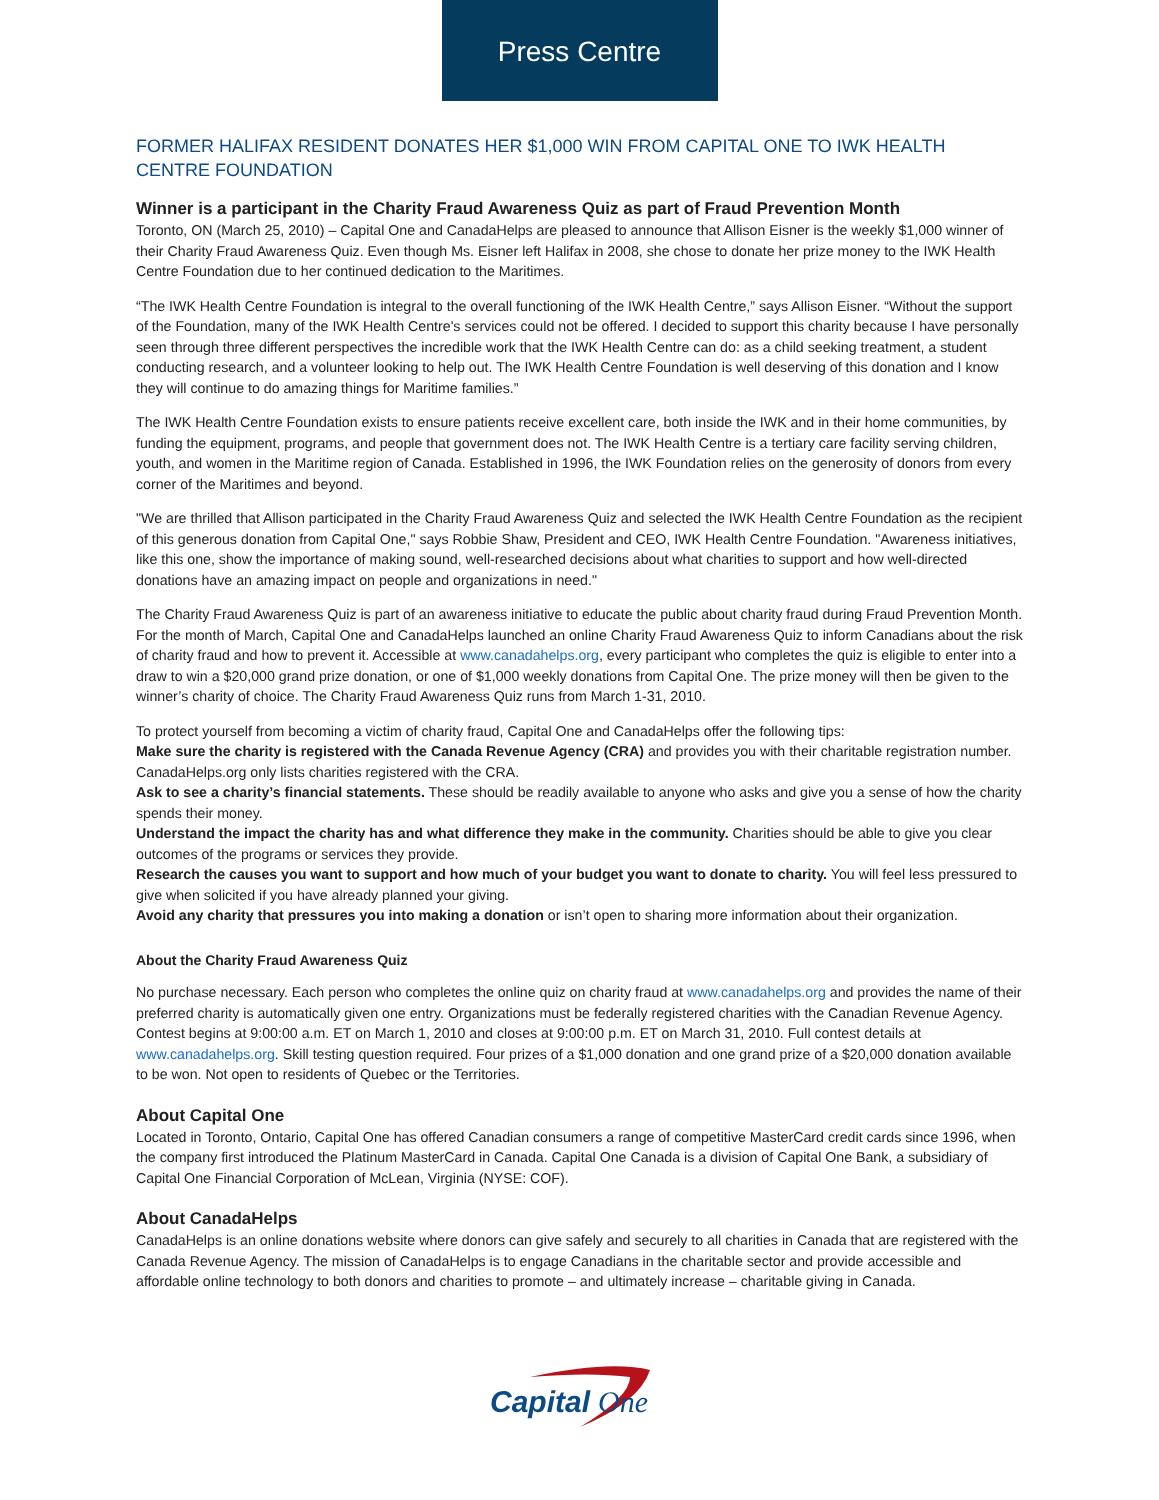Press Centre
FORMER HALIFAX RESIDENT DONATES HER $1,000 WIN FROM CAPITAL ONE TO IWK HEALTH CENTRE FOUNDATION
Winner is a participant in the Charity Fraud Awareness Quiz as part of Fraud Prevention Month
Toronto, ON (March 25, 2010) – Capital One and CanadaHelps are pleased to announce that Allison Eisner is the weekly $1,000 winner of their Charity Fraud Awareness Quiz. Even though Ms. Eisner left Halifax in 2008, she chose to donate her prize money to the IWK Health Centre Foundation due to her continued dedication to the Maritimes.
“The IWK Health Centre Foundation is integral to the overall functioning of the IWK Health Centre,” says Allison Eisner. “Without the support of the Foundation, many of the IWK Health Centre's services could not be offered. I decided to support this charity because I have personally seen through three different perspectives the incredible work that the IWK Health Centre can do: as a child seeking treatment, a student conducting research, and a volunteer looking to help out. The IWK Health Centre Foundation is well deserving of this donation and I know they will continue to do amazing things for Maritime families.”
The IWK Health Centre Foundation exists to ensure patients receive excellent care, both inside the IWK and in their home communities, by funding the equipment, programs, and people that government does not. The IWK Health Centre is a tertiary care facility serving children, youth, and women in the Maritime region of Canada. Established in 1996, the IWK Foundation relies on the generosity of donors from every corner of the Maritimes and beyond.
"We are thrilled that Allison participated in the Charity Fraud Awareness Quiz and selected the IWK Health Centre Foundation as the recipient of this generous donation from Capital One," says Robbie Shaw, President and CEO, IWK Health Centre Foundation. "Awareness initiatives, like this one, show the importance of making sound, well-researched decisions about what charities to support and how well-directed donations have an amazing impact on people and organizations in need."
The Charity Fraud Awareness Quiz is part of an awareness initiative to educate the public about charity fraud during Fraud Prevention Month. For the month of March, Capital One and CanadaHelps launched an online Charity Fraud Awareness Quiz to inform Canadians about the risk of charity fraud and how to prevent it. Accessible at www.canadahelps.org, every participant who completes the quiz is eligible to enter into a draw to win a $20,000 grand prize donation, or one of $1,000 weekly donations from Capital One. The prize money will then be given to the winner’s charity of choice. The Charity Fraud Awareness Quiz runs from March 1-31, 2010.
To protect yourself from becoming a victim of charity fraud, Capital One and CanadaHelps offer the following tips:
Make sure the charity is registered with the Canada Revenue Agency (CRA) and provides you with their charitable registration number. CanadaHelps.org only lists charities registered with the CRA.
Ask to see a charity’s financial statements. These should be readily available to anyone who asks and give you a sense of how the charity spends their money.
Understand the impact the charity has and what difference they make in the community. Charities should be able to give you clear outcomes of the programs or services they provide.
Research the causes you want to support and how much of your budget you want to donate to charity. You will feel less pressured to give when solicited if you have already planned your giving.
Avoid any charity that pressures you into making a donation or isn’t open to sharing more information about their organization.
About the Charity Fraud Awareness Quiz
No purchase necessary. Each person who completes the online quiz on charity fraud at www.canadahelps.org and provides the name of their preferred charity is automatically given one entry. Organizations must be federally registered charities with the Canadian Revenue Agency. Contest begins at 9:00:00 a.m. ET on March 1, 2010 and closes at 9:00:00 p.m. ET on March 31, 2010. Full contest details at www.canadahelps.org. Skill testing question required. Four prizes of a $1,000 donation and one grand prize of a $20,000 donation available to be won. Not open to residents of Quebec or the Territories.
About Capital One
Located in Toronto, Ontario, Capital One has offered Canadian consumers a range of competitive MasterCard credit cards since 1996, when the company first introduced the Platinum MasterCard in Canada. Capital One Canada is a division of Capital One Bank, a subsidiary of Capital One Financial Corporation of McLean, Virginia (NYSE: COF).
About CanadaHelps
CanadaHelps is an online donations website where donors can give safely and securely to all charities in Canada that are registered with the Canada Revenue Agency. The mission of CanadaHelps is to engage Canadians in the charitable sector and provide accessible and affordable online technology to both donors and charities to promote – and ultimately increase – charitable giving in Canada.
Capital
One